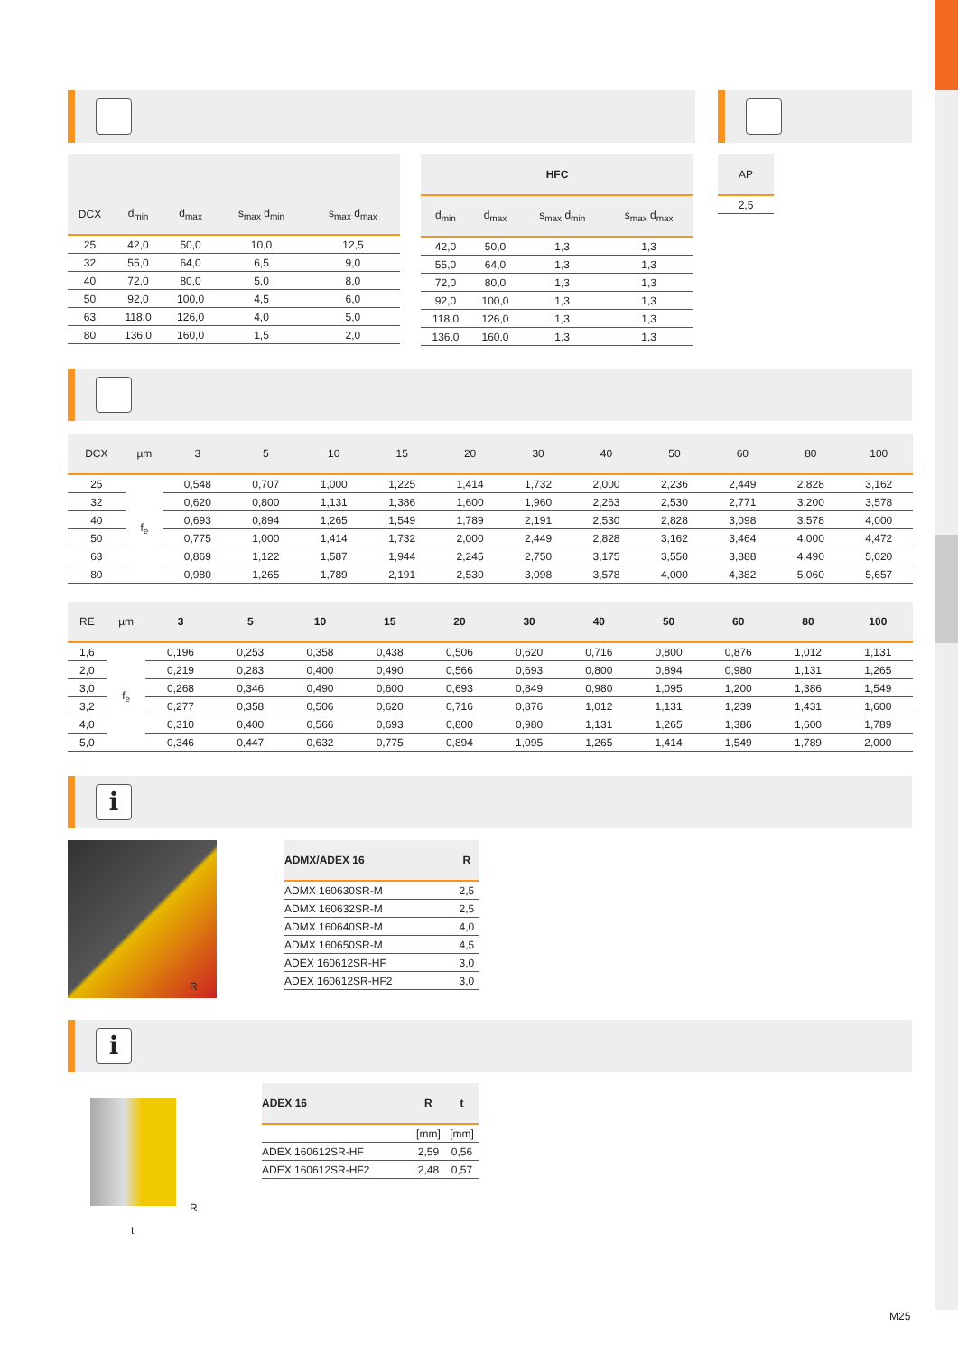| DCX | d<sub>min</sub> | d<sub>max</sub> | s<sub>max</sub> d<sub>min</sub> | s<sub>max</sub> d<sub>max</sub> |
| --- | --- | --- | --- | --- |
| 25 | 42,0 | 50,0 | 10,0 | 12,5 |
| 32 | 55,0 | 64,0 | 6,5 | 9,0 |
| 40 | 72,0 | 80,0 | 5,0 | 8,0 |
| 50 | 92,0 | 100,0 | 4,5 | 6,0 |
| 63 | 118,0 | 126,0 | 4,0 | 5,0 |
| 80 | 136,0 | 160,0 | 1,5 | 2,0 |
| HFC | | | |
| --- | --- | --- | --- |
| d<sub>min</sub> | d<sub>max</sub> | s<sub>max</sub> d<sub>min</sub> | s<sub>max</sub> d<sub>max</sub> |
| 42,0 | 50,0 | 1,3 | 1,3 |
| 55,0 | 64,0 | 1,3 | 1,3 |
| 72,0 | 80,0 | 1,3 | 1,3 |
| 92,0 | 100,0 | 1,3 | 1,3 |
| 118,0 | 126,0 | 1,3 | 1,3 |
| 136,0 | 160,0 | 1,3 | 1,3 |
| AP |
| --- |
| 2,5 |
| DCX | µm | 3 | 5 | 10 | 15 | 20 | 30 | 40 | 50 | 60 | 80 | 100 |
| --- | --- | --- | --- | --- | --- | --- | --- | --- | --- | --- | --- | --- |
| 25 | f<sub>e</sub> | 0,548 | 0,707 | 1,000 | 1,225 | 1,414 | 1,732 | 2,000 | 2,236 | 2,449 | 2,828 | 3,162 |
| 32 | | 0,620 | 0,800 | 1,131 | 1,386 | 1,600 | 1,960 | 2,263 | 2,530 | 2,771 | 3,200 | 3,578 |
| 40 | | 0,693 | 0,894 | 1,265 | 1,549 | 1,789 | 2,191 | 2,530 | 2,828 | 3,098 | 3,578 | 4,000 |
| 50 | | 0,775 | 1,000 | 1,414 | 1,732 | 2,000 | 2,449 | 2,828 | 3,162 | 3,464 | 4,000 | 4,472 |
| 63 | | 0,869 | 1,122 | 1,587 | 1,944 | 2,245 | 2,750 | 3,175 | 3,550 | 3,888 | 4,490 | 5,020 |
| 80 | | 0,980 | 1,265 | 1,789 | 2,191 | 2,530 | 3,098 | 3,578 | 4,000 | 4,382 | 5,060 | 5,657 |
| RE | µm | 3 | 5 | 10 | 15 | 20 | 30 | 40 | 50 | 60 | 80 | 100 |
| --- | --- | --- | --- | --- | --- | --- | --- | --- | --- | --- | --- | --- |
| 1,6 | f<sub>e</sub> | 0,196 | 0,253 | 0,358 | 0,438 | 0,506 | 0,620 | 0,716 | 0,800 | 0,876 | 1,012 | 1,131 |
| 2,0 | | 0,219 | 0,283 | 0,400 | 0,490 | 0,566 | 0,693 | 0,800 | 0,894 | 0,980 | 1,131 | 1,265 |
| 3,0 | | 0,268 | 0,346 | 0,490 | 0,600 | 0,693 | 0,849 | 0,980 | 1,095 | 1,200 | 1,386 | 1,549 |
| 3,2 | | 0,277 | 0,358 | 0,506 | 0,620 | 0,716 | 0,876 | 1,012 | 1,131 | 1,239 | 1,431 | 1,600 |
| 4,0 | | 0,310 | 0,400 | 0,566 | 0,693 | 0,800 | 0,980 | 1,131 | 1,265 | 1,386 | 1,600 | 1,789 |
| 5,0 | | 0,346 | 0,447 | 0,632 | 0,775 | 0,894 | 1,095 | 1,265 | 1,414 | 1,549 | 1,789 | 2,000 |
i
R
| ADMX/ADEX 16 | R |
| --- | --- |
| ADMX 160630SR-M | 2,5 |
| ADMX 160632SR-M | 2,5 |
| ADMX 160640SR-M | 4,0 |
| ADMX 160650SR-M | 4,5 |
| ADEX 160612SR-HF | 3,0 |
| ADEX 160612SR-HF2 | 3,0 |
i
R
t
| ADEX 16 | R | t |
| --- | --- | --- |
| | [mm] | [mm] |
| ADEX 160612SR-HF | 2,59 | 0,56 |
| ADEX 160612SR-HF2 | 2,48 | 0,57 |
M25